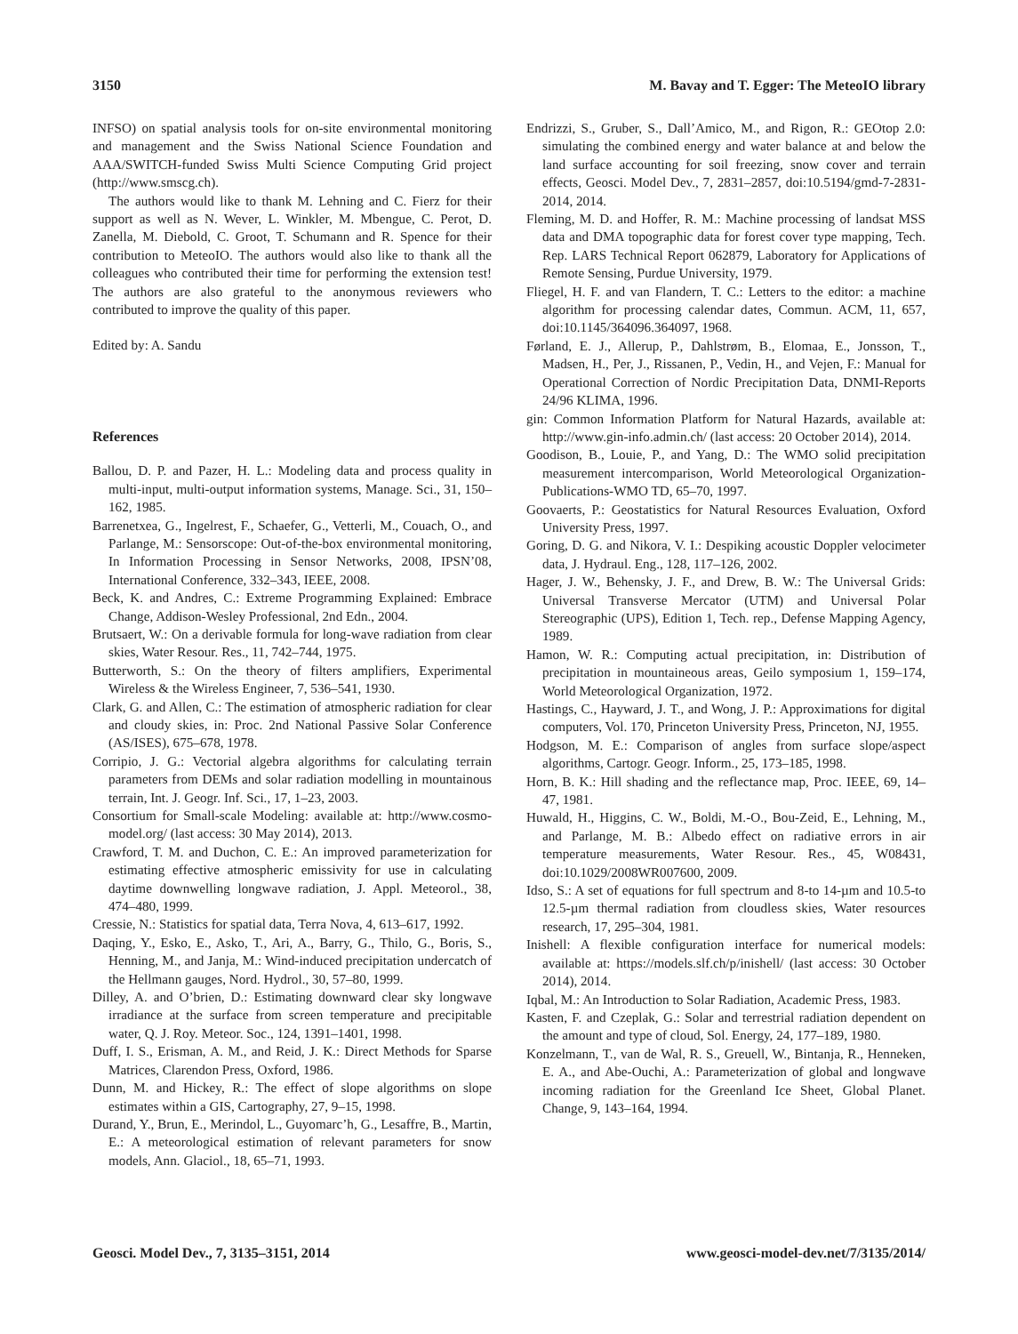3150 M. Bavay and T. Egger: The MeteoIO library
INFSO) on spatial analysis tools for on-site environmental monitoring and management and the Swiss National Science Foundation and AAA/SWITCH-funded Swiss Multi Science Computing Grid project (http://www.smscg.ch).
The authors would like to thank M. Lehning and C. Fierz for their support as well as N. Wever, L. Winkler, M. Mbengue, C. Perot, D. Zanella, M. Diebold, C. Groot, T. Schumann and R. Spence for their contribution to MeteoIO. The authors would also like to thank all the colleagues who contributed their time for performing the extension test! The authors are also grateful to the anonymous reviewers who contributed to improve the quality of this paper.
Edited by: A. Sandu
References
Ballou, D. P. and Pazer, H. L.: Modeling data and process quality in multi-input, multi-output information systems, Manage. Sci., 31, 150–162, 1985.
Barrenetxea, G., Ingelrest, F., Schaefer, G., Vetterli, M., Couach, O., and Parlange, M.: Sensorscope: Out-of-the-box environmental monitoring, In Information Processing in Sensor Networks, 2008, IPSN’08, International Conference, 332–343, IEEE, 2008.
Beck, K. and Andres, C.: Extreme Programming Explained: Embrace Change, Addison-Wesley Professional, 2nd Edn., 2004.
Brutsaert, W.: On a derivable formula for long-wave radiation from clear skies, Water Resour. Res., 11, 742–744, 1975.
Butterworth, S.: On the theory of filters amplifiers, Experimental Wireless & the Wireless Engineer, 7, 536–541, 1930.
Clark, G. and Allen, C.: The estimation of atmospheric radiation for clear and cloudy skies, in: Proc. 2nd National Passive Solar Conference (AS/ISES), 675–678, 1978.
Corripio, J. G.: Vectorial algebra algorithms for calculating terrain parameters from DEMs and solar radiation modelling in mountainous terrain, Int. J. Geogr. Inf. Sci., 17, 1–23, 2003.
Consortium for Small-scale Modeling: available at: http://www.cosmo-model.org/ (last access: 30 May 2014), 2013.
Crawford, T. M. and Duchon, C. E.: An improved parameterization for estimating effective atmospheric emissivity for use in calculating daytime downwelling longwave radiation, J. Appl. Meteorol., 38, 474–480, 1999.
Cressie, N.: Statistics for spatial data, Terra Nova, 4, 613–617, 1992.
Daqing, Y., Esko, E., Asko, T., Ari, A., Barry, G., Thilo, G., Boris, S., Henning, M., and Janja, M.: Wind-induced precipitation undercatch of the Hellmann gauges, Nord. Hydrol., 30, 57–80, 1999.
Dilley, A. and O’brien, D.: Estimating downward clear sky longwave irradiance at the surface from screen temperature and precipitable water, Q. J. Roy. Meteor. Soc., 124, 1391–1401, 1998.
Duff, I. S., Erisman, A. M., and Reid, J. K.: Direct Methods for Sparse Matrices, Clarendon Press, Oxford, 1986.
Dunn, M. and Hickey, R.: The effect of slope algorithms on slope estimates within a GIS, Cartography, 27, 9–15, 1998.
Durand, Y., Brun, E., Merindol, L., Guyomarc’h, G., Lesaffre, B., Martin, E.: A meteorological estimation of relevant parameters for snow models, Ann. Glaciol., 18, 65–71, 1993.
Endrizzi, S., Gruber, S., Dall’Amico, M., and Rigon, R.: GEOtop 2.0: simulating the combined energy and water balance at and below the land surface accounting for soil freezing, snow cover and terrain effects, Geosci. Model Dev., 7, 2831–2857, doi:10.5194/gmd-7-2831-2014, 2014.
Fleming, M. D. and Hoffer, R. M.: Machine processing of landsat MSS data and DMA topographic data for forest cover type mapping, Tech. Rep. LARS Technical Report 062879, Laboratory for Applications of Remote Sensing, Purdue University, 1979.
Fliegel, H. F. and van Flandern, T. C.: Letters to the editor: a machine algorithm for processing calendar dates, Commun. ACM, 11, 657, doi:10.1145/364096.364097, 1968.
Førland, E. J., Allerup, P., Dahlstrøm, B., Elomaa, E., Jonsson, T., Madsen, H., Per, J., Rissanen, P., Vedin, H., and Vejen, F.: Manual for Operational Correction of Nordic Precipitation Data, DNMI-Reports 24/96 KLIMA, 1996.
gin: Common Information Platform for Natural Hazards, available at: http://www.gin-info.admin.ch/ (last access: 20 October 2014), 2014.
Goodison, B., Louie, P., and Yang, D.: The WMO solid precipitation measurement intercomparison, World Meteorological Organization-Publications-WMO TD, 65–70, 1997.
Goovaerts, P.: Geostatistics for Natural Resources Evaluation, Oxford University Press, 1997.
Goring, D. G. and Nikora, V. I.: Despiking acoustic Doppler velocimeter data, J. Hydraul. Eng., 128, 117–126, 2002.
Hager, J. W., Behensky, J. F., and Drew, B. W.: The Universal Grids: Universal Transverse Mercator (UTM) and Universal Polar Stereographic (UPS), Edition 1, Tech. rep., Defense Mapping Agency, 1989.
Hamon, W. R.: Computing actual precipitation, in: Distribution of precipitation in mountaineous areas, Geilo symposium 1, 159–174, World Meteorological Organization, 1972.
Hastings, C., Hayward, J. T., and Wong, J. P.: Approximations for digital computers, Vol. 170, Princeton University Press, Princeton, NJ, 1955.
Hodgson, M. E.: Comparison of angles from surface slope/aspect algorithms, Cartogr. Geogr. Inform., 25, 173–185, 1998.
Horn, B. K.: Hill shading and the reflectance map, Proc. IEEE, 69, 14–47, 1981.
Huwald, H., Higgins, C. W., Boldi, M.-O., Bou-Zeid, E., Lehning, M., and Parlange, M. B.: Albedo effect on radiative errors in air temperature measurements, Water Resour. Res., 45, W08431, doi:10.1029/2008WR007600, 2009.
Idso, S.: A set of equations for full spectrum and 8-to 14-µm and 10.5-to 12.5-µm thermal radiation from cloudless skies, Water resources research, 17, 295–304, 1981.
Inishell: A flexible configuration interface for numerical models: available at: https://models.slf.ch/p/inishell/ (last access: 30 October 2014), 2014.
Iqbal, M.: An Introduction to Solar Radiation, Academic Press, 1983.
Kasten, F. and Czeplak, G.: Solar and terrestrial radiation dependent on the amount and type of cloud, Sol. Energy, 24, 177–189, 1980.
Konzelmann, T., van de Wal, R. S., Greuell, W., Bintanja, R., Henneken, E. A., and Abe-Ouchi, A.: Parameterization of global and longwave incoming radiation for the Greenland Ice Sheet, Global Planet. Change, 9, 143–164, 1994.
Geosci. Model Dev., 7, 3135–3151, 2014 www.geosci-model-dev.net/7/3135/2014/